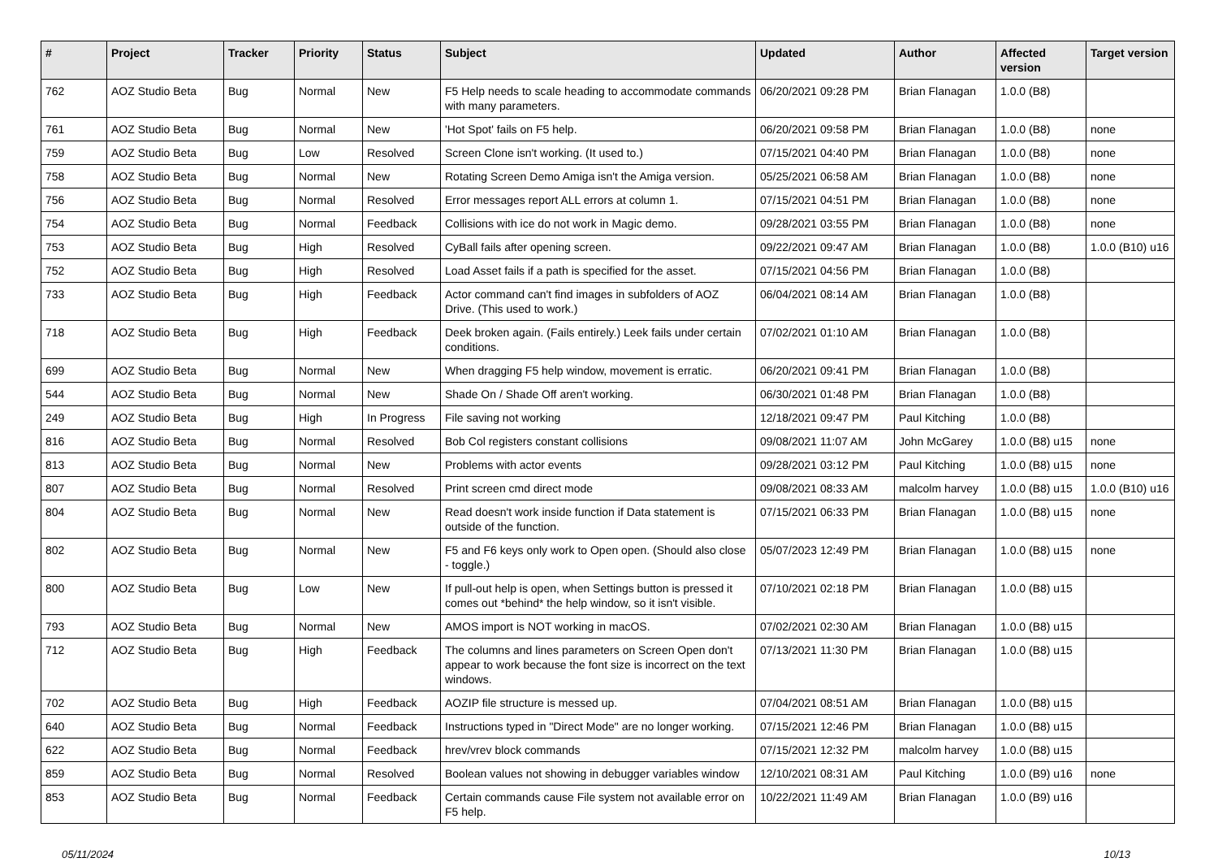| # | Project | Tracker | Priority | Status | Subject | Updated | Author | Affected version | Target version |
| --- | --- | --- | --- | --- | --- | --- | --- | --- | --- |
| 762 | AOZ Studio Beta | Bug | Normal | New | F5 Help needs to scale heading to accommodate commands with many parameters. | 06/20/2021 09:28 PM | Brian Flanagan | 1.0.0 (B8) | |
| 761 | AOZ Studio Beta | Bug | Normal | New | 'Hot Spot' fails on F5 help. | 06/20/2021 09:58 PM | Brian Flanagan | 1.0.0 (B8) | none |
| 759 | AOZ Studio Beta | Bug | Low | Resolved | Screen Clone isn't working. (It used to.) | 07/15/2021 04:40 PM | Brian Flanagan | 1.0.0 (B8) | none |
| 758 | AOZ Studio Beta | Bug | Normal | New | Rotating Screen Demo Amiga isn't the Amiga version. | 05/25/2021 06:58 AM | Brian Flanagan | 1.0.0 (B8) | none |
| 756 | AOZ Studio Beta | Bug | Normal | Resolved | Error messages report ALL errors at column 1. | 07/15/2021 04:51 PM | Brian Flanagan | 1.0.0 (B8) | none |
| 754 | AOZ Studio Beta | Bug | Normal | Feedback | Collisions with ice do not work in Magic demo. | 09/28/2021 03:55 PM | Brian Flanagan | 1.0.0 (B8) | none |
| 753 | AOZ Studio Beta | Bug | High | Resolved | CyBall fails after opening screen. | 09/22/2021 09:47 AM | Brian Flanagan | 1.0.0 (B8) | 1.0.0 (B10) u16 |
| 752 | AOZ Studio Beta | Bug | High | Resolved | Load Asset fails if a path is specified for the asset. | 07/15/2021 04:56 PM | Brian Flanagan | 1.0.0 (B8) | |
| 733 | AOZ Studio Beta | Bug | High | Feedback | Actor command can't find images in subfolders of AOZ Drive. (This used to work.) | 06/04/2021 08:14 AM | Brian Flanagan | 1.0.0 (B8) | |
| 718 | AOZ Studio Beta | Bug | High | Feedback | Deek broken again. (Fails entirely.) Leek fails under certain conditions. | 07/02/2021 01:10 AM | Brian Flanagan | 1.0.0 (B8) | |
| 699 | AOZ Studio Beta | Bug | Normal | New | When dragging F5 help window, movement is erratic. | 06/20/2021 09:41 PM | Brian Flanagan | 1.0.0 (B8) | |
| 544 | AOZ Studio Beta | Bug | Normal | New | Shade On / Shade Off aren't working. | 06/30/2021 01:48 PM | Brian Flanagan | 1.0.0 (B8) | |
| 249 | AOZ Studio Beta | Bug | High | In Progress | File saving not working | 12/18/2021 09:47 PM | Paul Kitching | 1.0.0 (B8) | |
| 816 | AOZ Studio Beta | Bug | Normal | Resolved | Bob Col registers constant collisions | 09/08/2021 11:07 AM | John McGarey | 1.0.0 (B8) u15 | none |
| 813 | AOZ Studio Beta | Bug | Normal | New | Problems with actor events | 09/28/2021 03:12 PM | Paul Kitching | 1.0.0 (B8) u15 | none |
| 807 | AOZ Studio Beta | Bug | Normal | Resolved | Print screen cmd direct mode | 09/08/2021 08:33 AM | malcolm harvey | 1.0.0 (B8) u15 | 1.0.0 (B10) u16 |
| 804 | AOZ Studio Beta | Bug | Normal | New | Read doesn't work inside function if Data statement is outside of the function. | 07/15/2021 06:33 PM | Brian Flanagan | 1.0.0 (B8) u15 | none |
| 802 | AOZ Studio Beta | Bug | Normal | New | F5 and F6 keys only work to Open open. (Should also close - toggle.) | 05/07/2023 12:49 PM | Brian Flanagan | 1.0.0 (B8) u15 | none |
| 800 | AOZ Studio Beta | Bug | Low | New | If pull-out help is open, when Settings button is pressed it comes out *behind* the help window, so it isn't visible. | 07/10/2021 02:18 PM | Brian Flanagan | 1.0.0 (B8) u15 | |
| 793 | AOZ Studio Beta | Bug | Normal | New | AMOS import is NOT working in macOS. | 07/02/2021 02:30 AM | Brian Flanagan | 1.0.0 (B8) u15 | |
| 712 | AOZ Studio Beta | Bug | High | Feedback | The columns and lines parameters on Screen Open don't appear to work because the font size is incorrect on the text windows. | 07/13/2021 11:30 PM | Brian Flanagan | 1.0.0 (B8) u15 | |
| 702 | AOZ Studio Beta | Bug | High | Feedback | AOZIP file structure is messed up. | 07/04/2021 08:51 AM | Brian Flanagan | 1.0.0 (B8) u15 | |
| 640 | AOZ Studio Beta | Bug | Normal | Feedback | Instructions typed in "Direct Mode" are no longer working. | 07/15/2021 12:46 PM | Brian Flanagan | 1.0.0 (B8) u15 | |
| 622 | AOZ Studio Beta | Bug | Normal | Feedback | hrev/vrev block commands | 07/15/2021 12:32 PM | malcolm harvey | 1.0.0 (B8) u15 | |
| 859 | AOZ Studio Beta | Bug | Normal | Resolved | Boolean values not showing in debugger variables window | 12/10/2021 08:31 AM | Paul Kitching | 1.0.0 (B9) u16 | none |
| 853 | AOZ Studio Beta | Bug | Normal | Feedback | Certain commands cause File system not available error on F5 help. | 10/22/2021 11:49 AM | Brian Flanagan | 1.0.0 (B9) u16 | |
05/11/2024 10/13